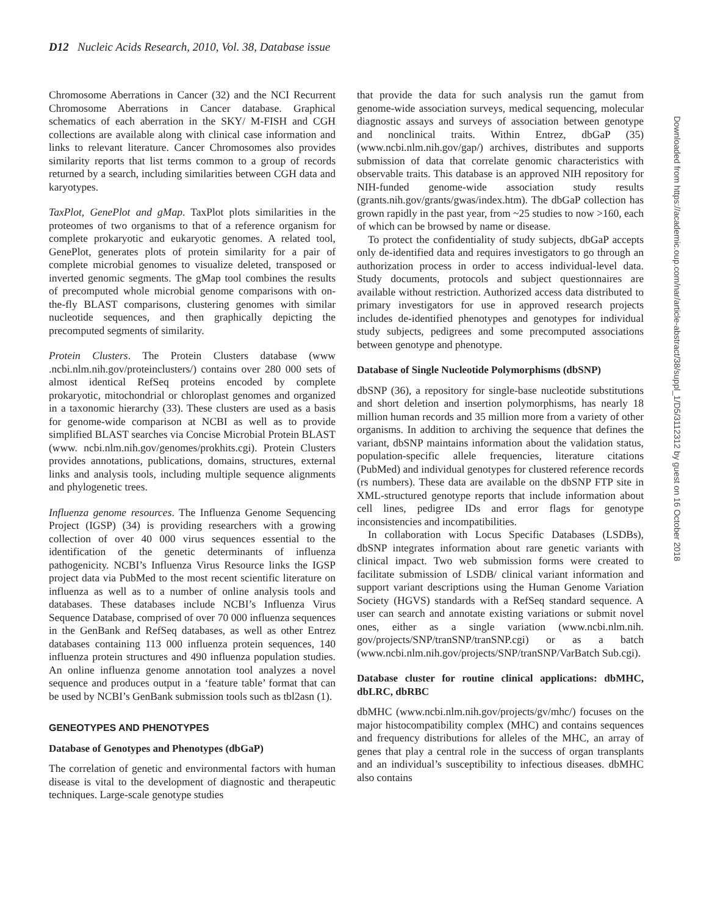D12 Nucleic Acids Research, 2010, Vol. 38, Database issue
Chromosome Aberrations in Cancer (32) and the NCI Recurrent Chromosome Aberrations in Cancer database. Graphical schematics of each aberration in the SKY/ M-FISH and CGH collections are available along with clinical case information and links to relevant literature. Cancer Chromosomes also provides similarity reports that list terms common to a group of records returned by a search, including similarities between CGH data and karyotypes.
TaxPlot, GenePlot and gMap. TaxPlot plots similarities in the proteomes of two organisms to that of a reference organism for complete prokaryotic and eukaryotic genomes. A related tool, GenePlot, generates plots of protein similarity for a pair of complete microbial genomes to visualize deleted, transposed or inverted genomic segments. The gMap tool combines the results of precomputed whole microbial genome comparisons with on-the-fly BLAST comparisons, clustering genomes with similar nucleotide sequences, and then graphically depicting the precomputed segments of similarity.
Protein Clusters. The Protein Clusters database (www .ncbi.nlm.nih.gov/proteinclusters/) contains over 280 000 sets of almost identical RefSeq proteins encoded by complete prokaryotic, mitochondrial or chloroplast genomes and organized in a taxonomic hierarchy (33). These clusters are used as a basis for genome-wide comparison at NCBI as well as to provide simplified BLAST searches via Concise Microbial Protein BLAST (www. ncbi.nlm.nih.gov/genomes/prokhits.cgi). Protein Clusters provides annotations, publications, domains, structures, external links and analysis tools, including multiple sequence alignments and phylogenetic trees.
Influenza genome resources. The Influenza Genome Sequencing Project (IGSP) (34) is providing researchers with a growing collection of over 40 000 virus sequences essential to the identification of the genetic determinants of influenza pathogenicity. NCBI’s Influenza Virus Resource links the IGSP project data via PubMed to the most recent scientific literature on influenza as well as to a number of online analysis tools and databases. These databases include NCBI’s Influenza Virus Sequence Database, comprised of over 70 000 influenza sequences in the GenBank and RefSeq databases, as well as other Entrez databases containing 113 000 influenza protein sequences, 140 influenza protein structures and 490 influenza population studies. An online influenza genome annotation tool analyzes a novel sequence and produces output in a ‘feature table’ format that can be used by NCBI’s GenBank submission tools such as tbl2asn (1).
GENEOTYPES AND PHENOTYPES
Database of Genotypes and Phenotypes (dbGaP)
The correlation of genetic and environmental factors with human disease is vital to the development of diagnostic and therapeutic techniques. Large-scale genotype studies
that provide the data for such analysis run the gamut from genome-wide association surveys, medical sequencing, molecular diagnostic assays and surveys of association between genotype and nonclinical traits. Within Entrez, dbGaP (35) (www.ncbi.nlm.nih.gov/gap/) archives, distributes and supports submission of data that correlate genomic characteristics with observable traits. This database is an approved NIH repository for NIH-funded genome-wide association study results (grants.nih.gov/grants/gwas/index.htm). The dbGaP collection has grown rapidly in the past year, from ~25 studies to now >160, each of which can be browsed by name or disease.
To protect the confidentiality of study subjects, dbGaP accepts only de-identified data and requires investigators to go through an authorization process in order to access individual-level data. Study documents, protocols and subject questionnaires are available without restriction. Authorized access data distributed to primary investigators for use in approved research projects includes de-identified phenotypes and genotypes for individual study subjects, pedigrees and some precomputed associations between genotype and phenotype.
Database of Single Nucleotide Polymorphisms (dbSNP)
dbSNP (36), a repository for single-base nucleotide substitutions and short deletion and insertion polymorphisms, has nearly 18 million human records and 35 million more from a variety of other organisms. In addition to archiving the sequence that defines the variant, dbSNP maintains information about the validation status, population-specific allele frequencies, literature citations (PubMed) and individual genotypes for clustered reference records (rs numbers). These data are available on the dbSNP FTP site in XML-structured genotype reports that include information about cell lines, pedigree IDs and error flags for genotype inconsistencies and incompatibilities.
In collaboration with Locus Specific Databases (LSDBs), dbSNP integrates information about rare genetic variants with clinical impact. Two web submission forms were created to facilitate submission of LSDB/ clinical variant information and support variant descriptions using the Human Genome Variation Society (HGVS) standards with a RefSeq standard sequence. A user can search and annotate existing variations or submit novel ones, either as a single variation (www.ncbi.nlm.nih. gov/projects/SNP/tranSNP/tranSNP.cgi) or as a batch (www.ncbi.nlm.nih.gov/projects/SNP/tranSNP/VarBatch Sub.cgi).
Database cluster for routine clinical applications: dbMHC, dbLRC, dbRBC
dbMHC (www.ncbi.nlm.nih.gov/projects/gv/mhc/) focuses on the major histocompatibility complex (MHC) and contains sequences and frequency distributions for alleles of the MHC, an array of genes that play a central role in the success of organ transplants and an individual’s susceptibility to infectious diseases. dbMHC also contains
Downloaded from https://academic.oup.com/nar/article-abstract/38/suppl_1/D5/3112312 by guest on 16 October 2018